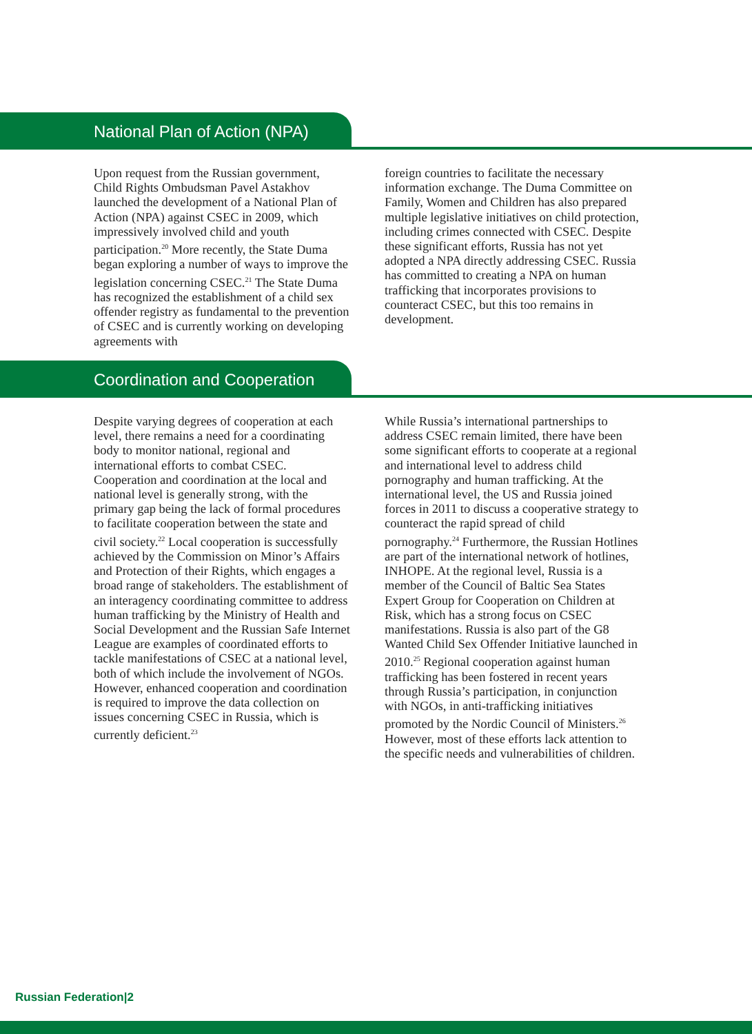National Plan of Action (NPA)
Upon request from the Russian government, Child Rights Ombudsman Pavel Astakhov launched the development of a National Plan of Action (NPA) against CSEC in 2009, which impressively involved child and youth participation.<sup>20</sup> More recently, the State Duma began exploring a number of ways to improve the legislation concerning CSEC.<sup>21</sup> The State Duma has recognized the establishment of a child sex offender registry as fundamental to the prevention of CSEC and is currently working on developing agreements with
foreign countries to facilitate the necessary information exchange. The Duma Committee on Family, Women and Children has also prepared multiple legislative initiatives on child protection, including crimes connected with CSEC. Despite these significant efforts, Russia has not yet adopted a NPA directly addressing CSEC. Russia has committed to creating a NPA on human trafficking that incorporates provisions to counteract CSEC, but this too remains in development.
Coordination and Cooperation
Despite varying degrees of cooperation at each level, there remains a need for a coordinating body to monitor national, regional and international efforts to combat CSEC. Cooperation and coordination at the local and national level is generally strong, with the primary gap being the lack of formal procedures to facilitate cooperation between the state and civil society.<sup>22</sup> Local cooperation is successfully achieved by the Commission on Minor’s Affairs and Protection of their Rights, which engages a broad range of stakeholders. The establishment of an interagency coordinating committee to address human trafficking by the Ministry of Health and Social Development and the Russian Safe Internet League are examples of coordinated efforts to tackle manifestations of CSEC at a national level, both of which include the involvement of NGOs. However, enhanced cooperation and coordination is required to improve the data collection on issues concerning CSEC in Russia, which is currently deficient.<sup>23</sup>
While Russia’s international partnerships to address CSEC remain limited, there have been some significant efforts to cooperate at a regional and international level to address child pornography and human trafficking. At the international level, the US and Russia joined forces in 2011 to discuss a cooperative strategy to counteract the rapid spread of child pornography.<sup>24</sup> Furthermore, the Russian Hotlines are part of the international network of hotlines, INHOPE. At the regional level, Russia is a member of the Council of Baltic Sea States Expert Group for Cooperation on Children at Risk, which has a strong focus on CSEC manifestations. Russia is also part of the G8 Wanted Child Sex Offender Initiative launched in 2010.<sup>25</sup> Regional cooperation against human trafficking has been fostered in recent years through Russia’s participation, in conjunction with NGOs, in anti-trafficking initiatives promoted by the Nordic Council of Ministers.<sup>26</sup> However, most of these efforts lack attention to the specific needs and vulnerabilities of children.
Russian Federation|2